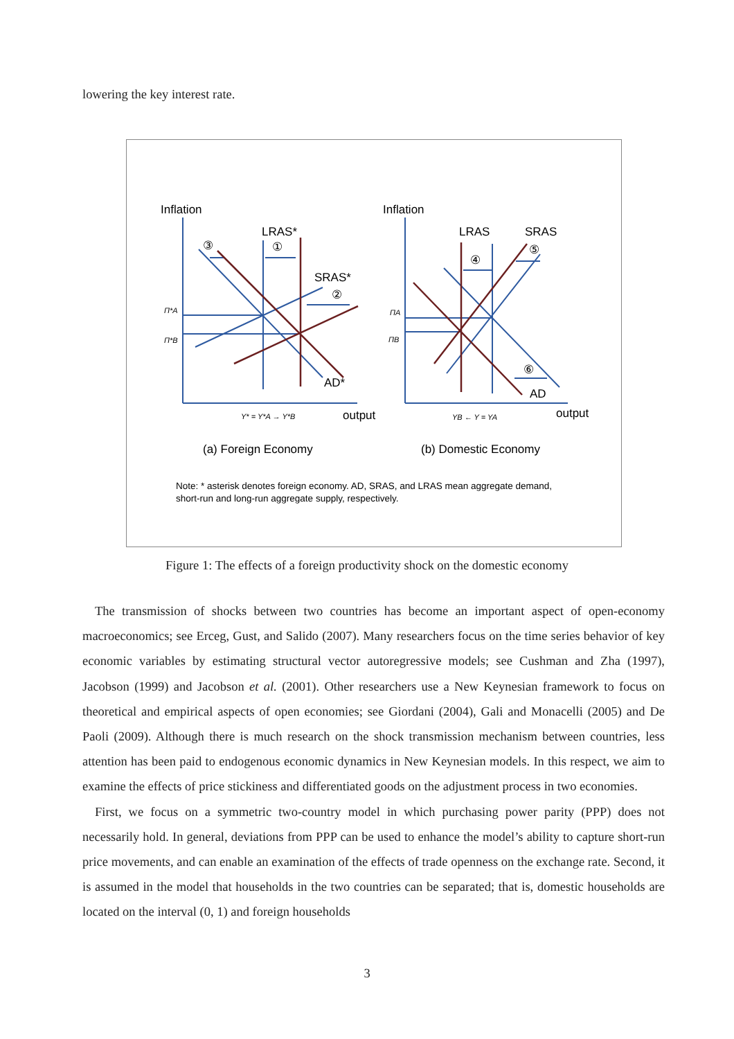lowering the key interest rate.
Inflation
Inflation
LRAS*
LRAS
SRAS
SRAS*
AD*
AD
output
output
③
①
②
④
⑤
⑥
(a) Foreign Economy
(b) Domestic Economy
Note: * asterisk denotes foreign economy. AD, SRAS, and LRAS mean aggregate demand,
short-run and long-run aggregate supply, respectively.
Π*A
Π*B
ΠA
ΠB
Y* = Y*A → Y*B
YB ← Y = YA
Figure 1: The effects of a foreign productivity shock on the domestic economy
The transmission of shocks between two countries has become an important aspect of open-economy macroeconomics; see Erceg, Gust, and Salido (2007). Many researchers focus on the time series behavior of key economic variables by estimating structural vector autoregressive models; see Cushman and Zha (1997), Jacobson (1999) and Jacobson et al. (2001). Other researchers use a New Keynesian framework to focus on theoretical and empirical aspects of open economies; see Giordani (2004), Gali and Monacelli (2005) and De Paoli (2009). Although there is much research on the shock transmission mechanism between countries, less attention has been paid to endogenous economic dynamics in New Keynesian models. In this respect, we aim to examine the effects of price stickiness and differentiated goods on the adjustment process in two economies.
First, we focus on a symmetric two-country model in which purchasing power parity (PPP) does not necessarily hold. In general, deviations from PPP can be used to enhance the model’s ability to capture short-run price movements, and can enable an examination of the effects of trade openness on the exchange rate. Second, it is assumed in the model that households in the two countries can be separated; that is, domestic households are located on the interval (0, 1) and foreign households
3